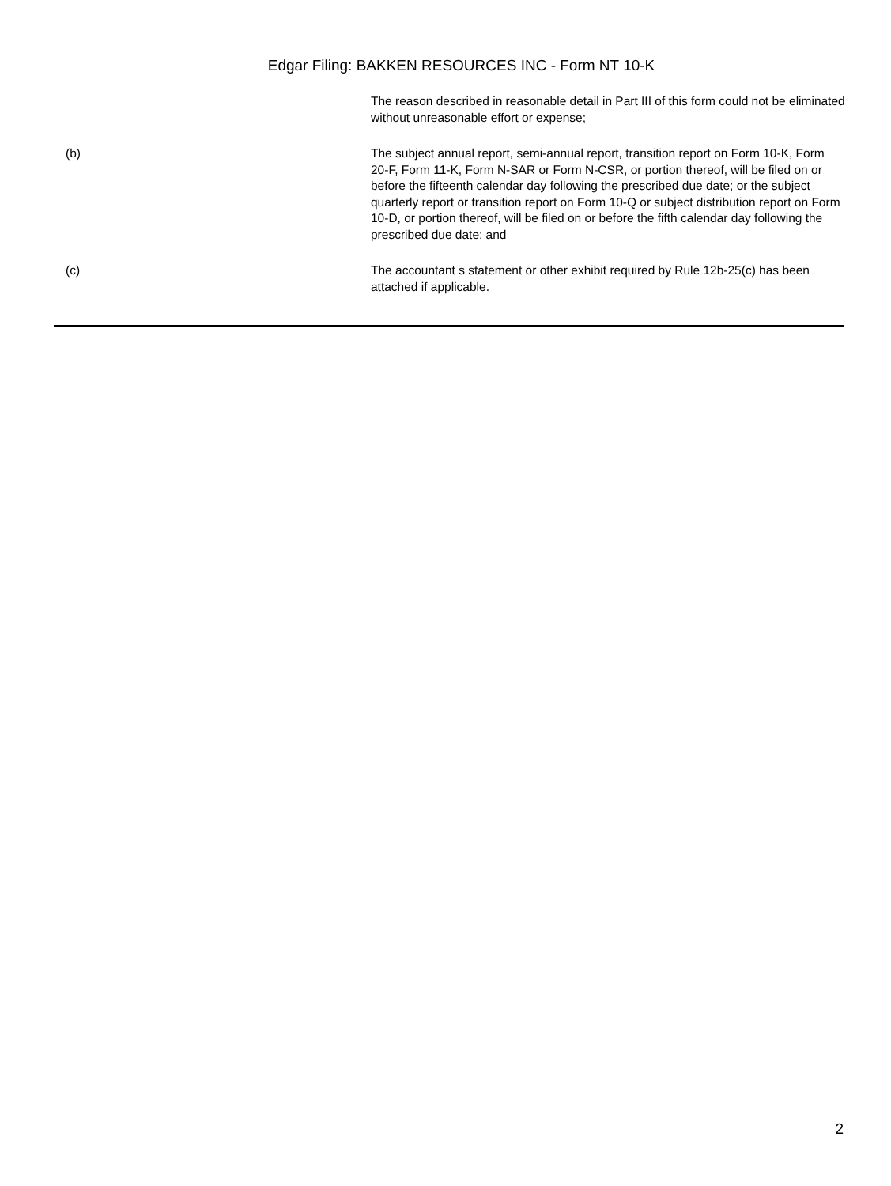Edgar Filing: BAKKEN RESOURCES INC - Form NT 10-K
The reason described in reasonable detail in Part III of this form could not be eliminated without unreasonable effort or expense;
(b) The subject annual report, semi-annual report, transition report on Form 10-K, Form 20-F, Form 11-K, Form N-SAR or Form N-CSR, or portion thereof, will be filed on or before the fifteenth calendar day following the prescribed due date; or the subject quarterly report or transition report on Form 10-Q or subject distribution report on Form 10-D, or portion thereof, will be filed on or before the fifth calendar day following the prescribed due date; and
(c) The accountant s statement or other exhibit required by Rule 12b-25(c) has been attached if applicable.
2